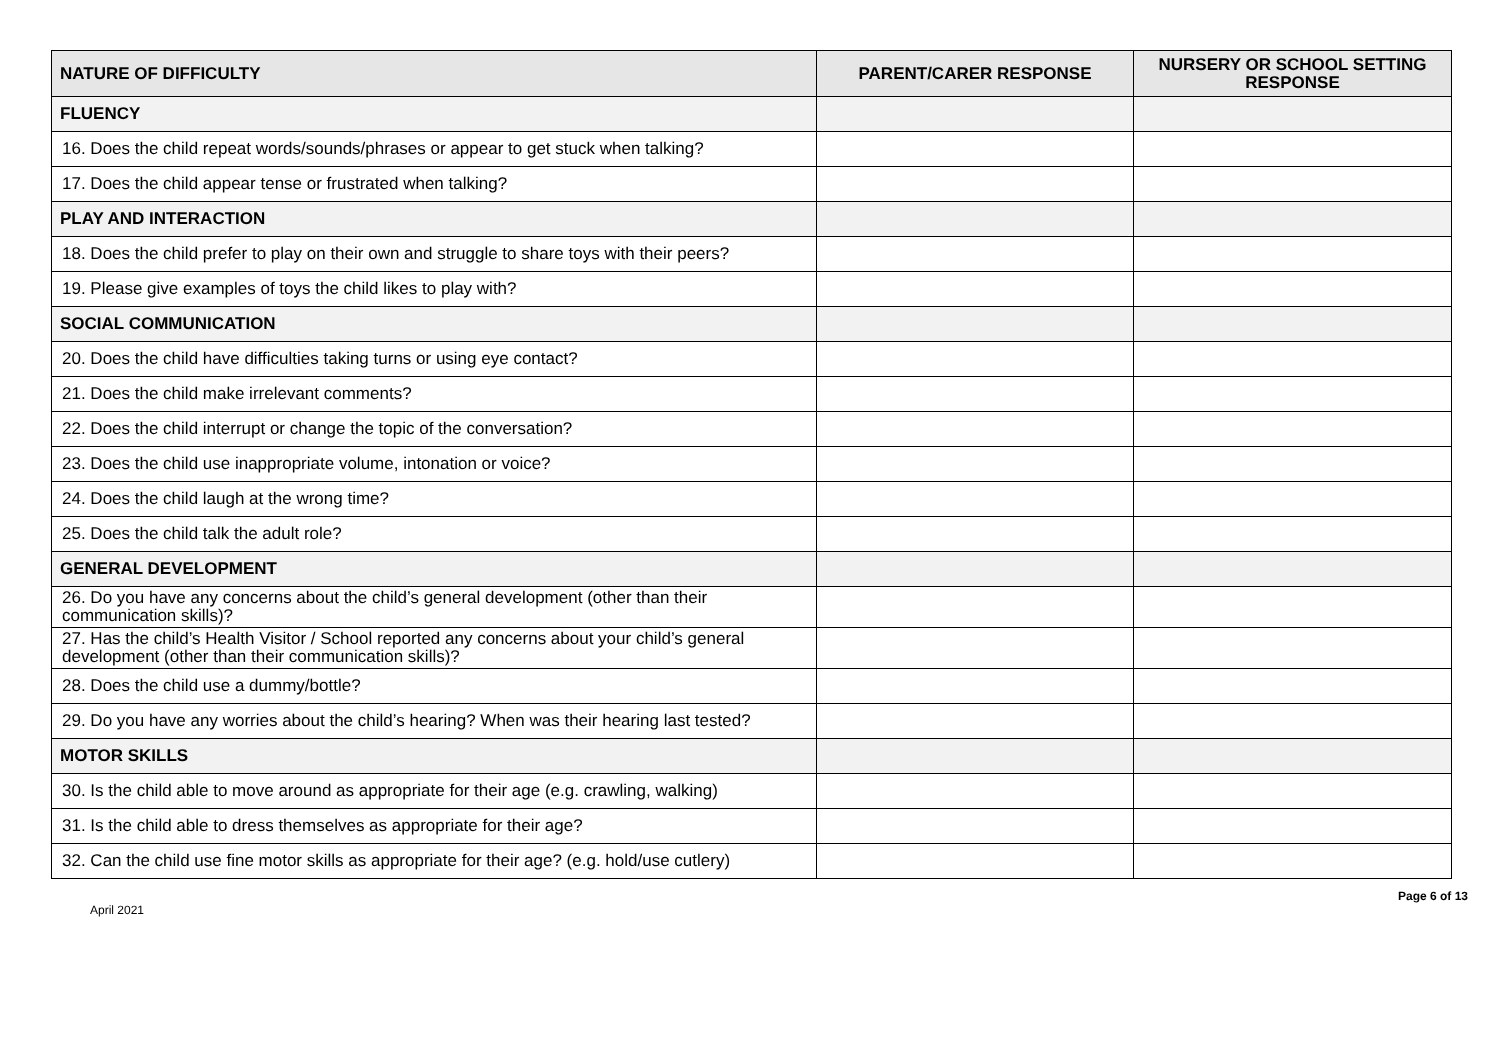| NATURE OF DIFFICULTY | PARENT/CARER RESPONSE | NURSERY OR SCHOOL SETTING RESPONSE |
| --- | --- | --- |
| FLUENCY | | |
| 16. Does the child repeat words/sounds/phrases or appear to get stuck when talking? | | |
| 17. Does the child appear tense or frustrated when talking? | | |
| PLAY AND INTERACTION | | |
| 18. Does the child prefer to play on their own and struggle to share toys with their peers? | | |
| 19. Please give examples of toys the child likes to play with? | | |
| SOCIAL COMMUNICATION | | |
| 20. Does the child have difficulties taking turns or using eye contact? | | |
| 21. Does the child make irrelevant comments? | | |
| 22. Does the child interrupt or change the topic of the conversation? | | |
| 23. Does the child use inappropriate volume, intonation or voice? | | |
| 24. Does the child laugh at the wrong time? | | |
| 25. Does the child talk the adult role? | | |
| GENERAL DEVELOPMENT | | |
| 26. Do you have any concerns about the child’s general development (other than their communication skills)? | | |
| 27. Has the child’s Health Visitor / School reported any concerns about your child’s general development (other than their communication skills)? | | |
| 28. Does the child use a dummy/bottle? | | |
| 29. Do you have any worries about the child’s hearing? When was their hearing last tested? | | |
| MOTOR SKILLS | | |
| 30. Is the child able to move around as appropriate for their age (e.g. crawling, walking) | | |
| 31. Is the child able to dress themselves as appropriate for their age? | | |
| 32. Can the child use fine motor skills as appropriate for their age? (e.g. hold/use cutlery) | | |
April 2021 Page 6 of 13